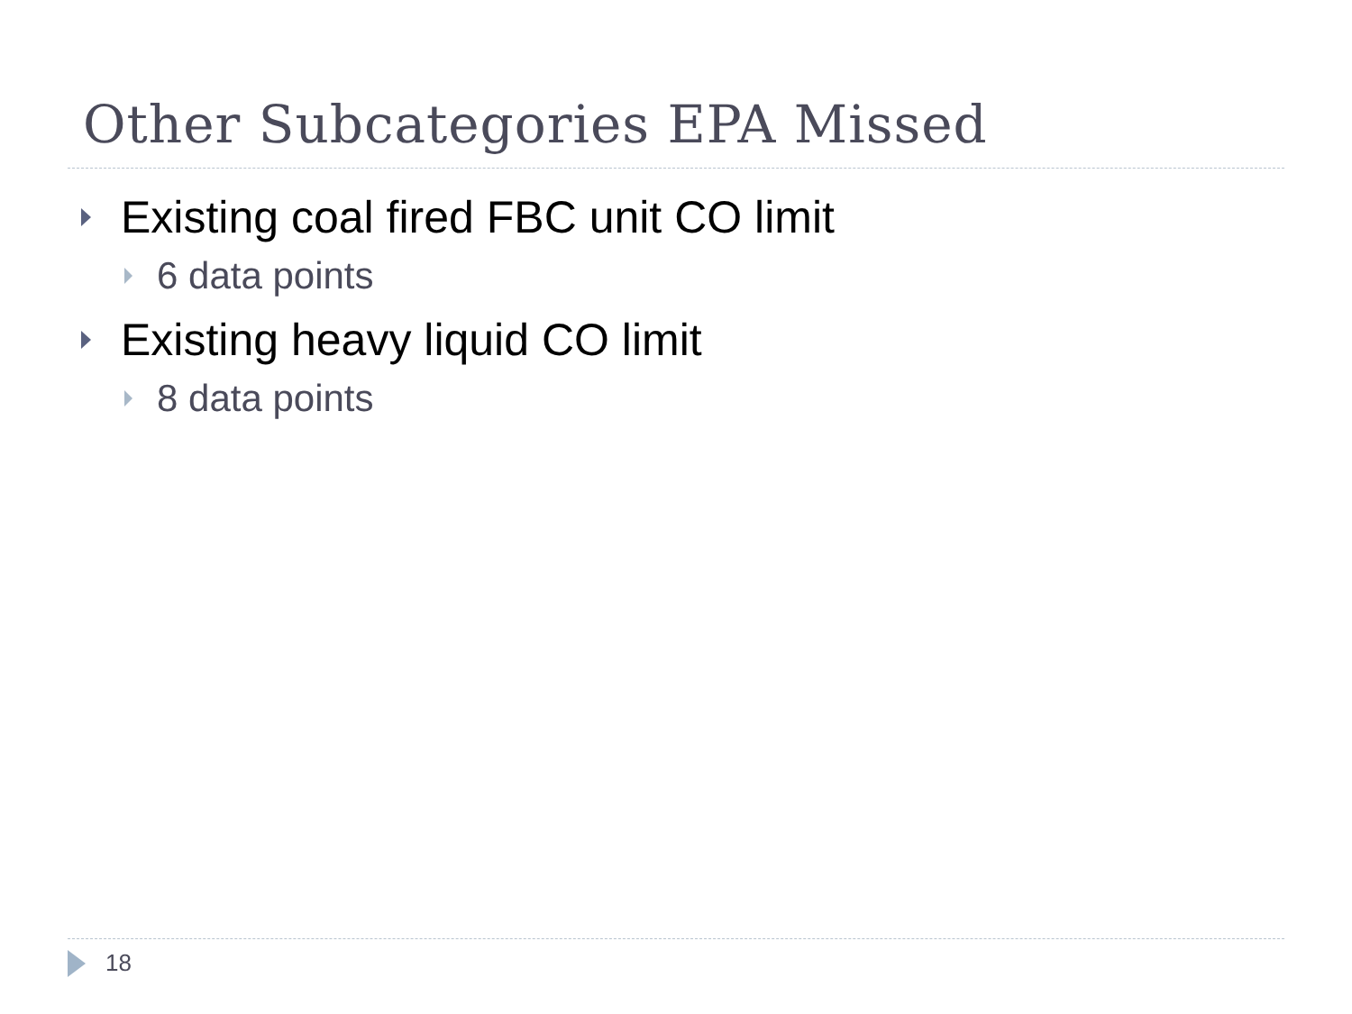Other Subcategories EPA Missed
Existing coal fired FBC unit CO limit
6 data points
Existing heavy liquid CO limit
8 data points
18